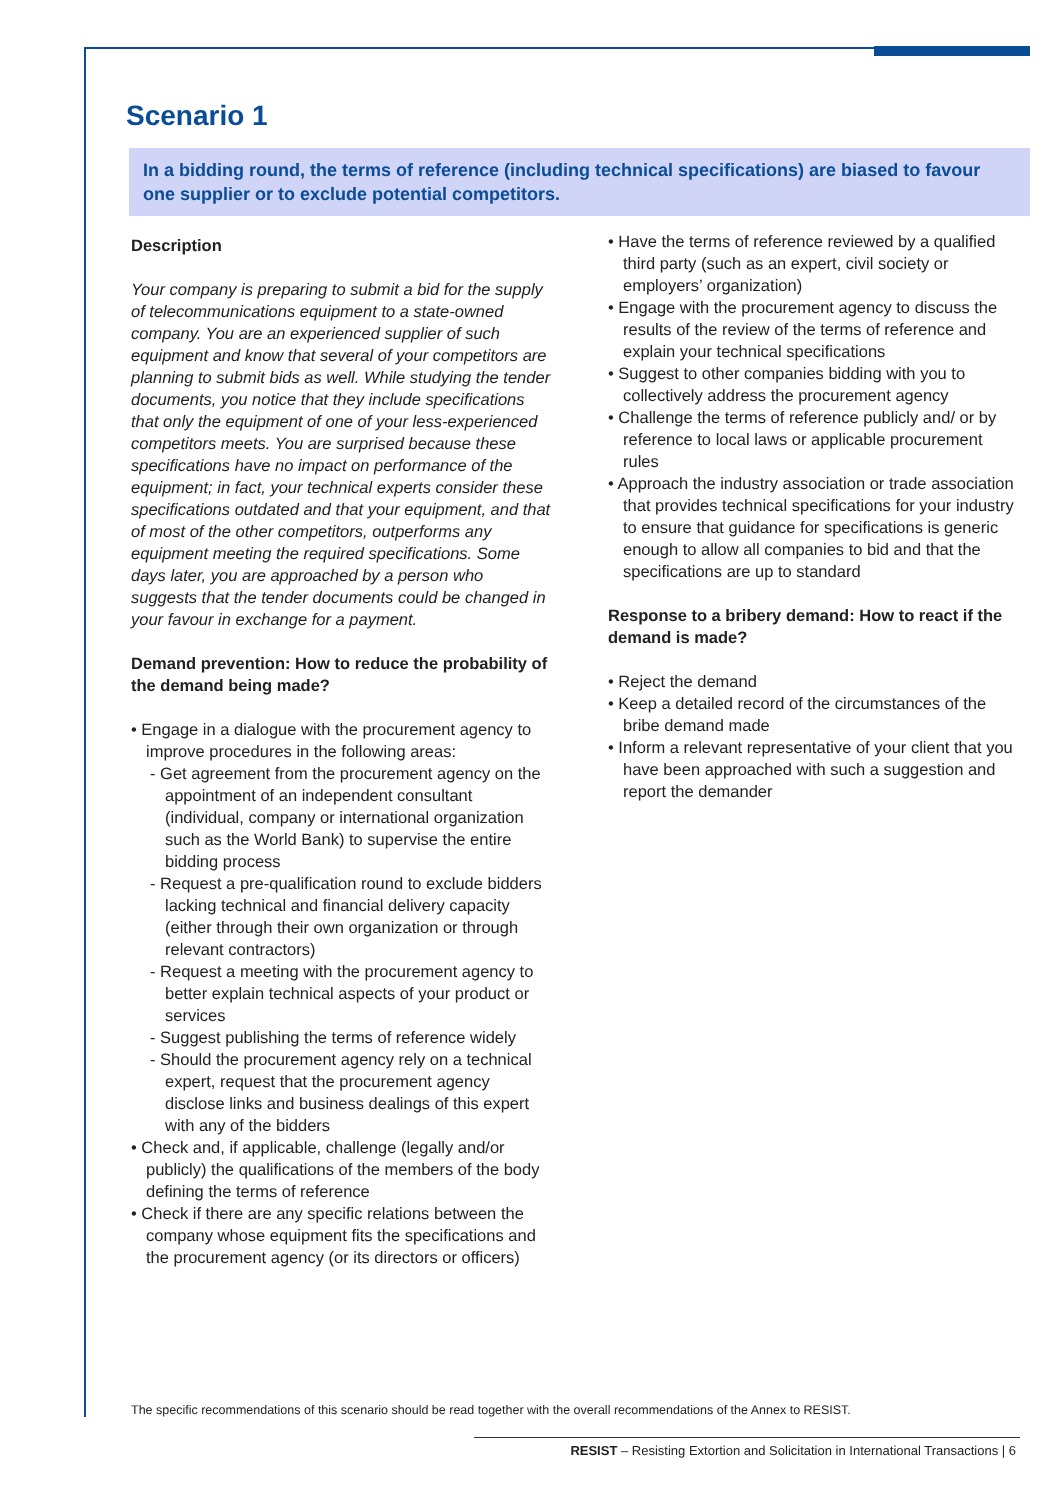Scenario 1
In a bidding round, the terms of reference (including technical specifications) are biased to favour one supplier or to exclude potential competitors.
Description
Your company is preparing to submit a bid for the supply of telecommunications equipment to a state-owned company. You are an experienced supplier of such equipment and know that several of your competitors are planning to submit bids as well. While studying the tender documents, you notice that they include specifications that only the equipment of one of your less-experienced competitors meets. You are surprised because these specifications have no impact on performance of the equipment; in fact, your technical experts consider these specifications outdated and that your equipment, and that of most of the other competitors, outperforms any equipment meeting the required specifications. Some days later, you are approached by a person who suggests that the tender documents could be changed in your favour in exchange for a payment.
Demand prevention: How to reduce the probability of the demand being made?
• Engage in a dialogue with the procurement agency to improve procedures in the following areas:
- Get agreement from the procurement agency on the appointment of an independent consultant (individual, company or international organization such as the World Bank) to supervise the entire bidding process
- Request a pre-qualification round to exclude bidders lacking technical and financial delivery capacity (either through their own organization or through relevant contractors)
- Request a meeting with the procurement agency to better explain technical aspects of your product or services
- Suggest publishing the terms of reference widely
- Should the procurement agency rely on a technical expert, request that the procurement agency disclose links and business dealings of this expert with any of the bidders
• Check and, if applicable, challenge (legally and/or publicly) the qualifications of the members of the body defining the terms of reference
• Check if there are any specific relations between the company whose equipment fits the specifications and the procurement agency (or its directors or officers)
• Have the terms of reference reviewed by a qualified third party (such as an expert, civil society or employers’ organization)
• Engage with the procurement agency to discuss the results of the review of the terms of reference and explain your technical specifications
• Suggest to other companies bidding with you to collectively address the procurement agency
• Challenge the terms of reference publicly and/ or by reference to local laws or applicable procurement rules
• Approach the industry association or trade association that provides technical specifications for your industry to ensure that guidance for specifications is generic enough to allow all companies to bid and that the specifications are up to standard
Response to a bribery demand: How to react if the demand is made?
• Reject the demand
• Keep a detailed record of the circumstances of the bribe demand made
• Inform a relevant representative of your client that you have been approached with such a suggestion and report the demander
The specific recommendations of this scenario should be read together with the overall recommendations of the Annex to RESIST.
RESIST – Resisting Extortion and Solicitation in International Transactions | 6